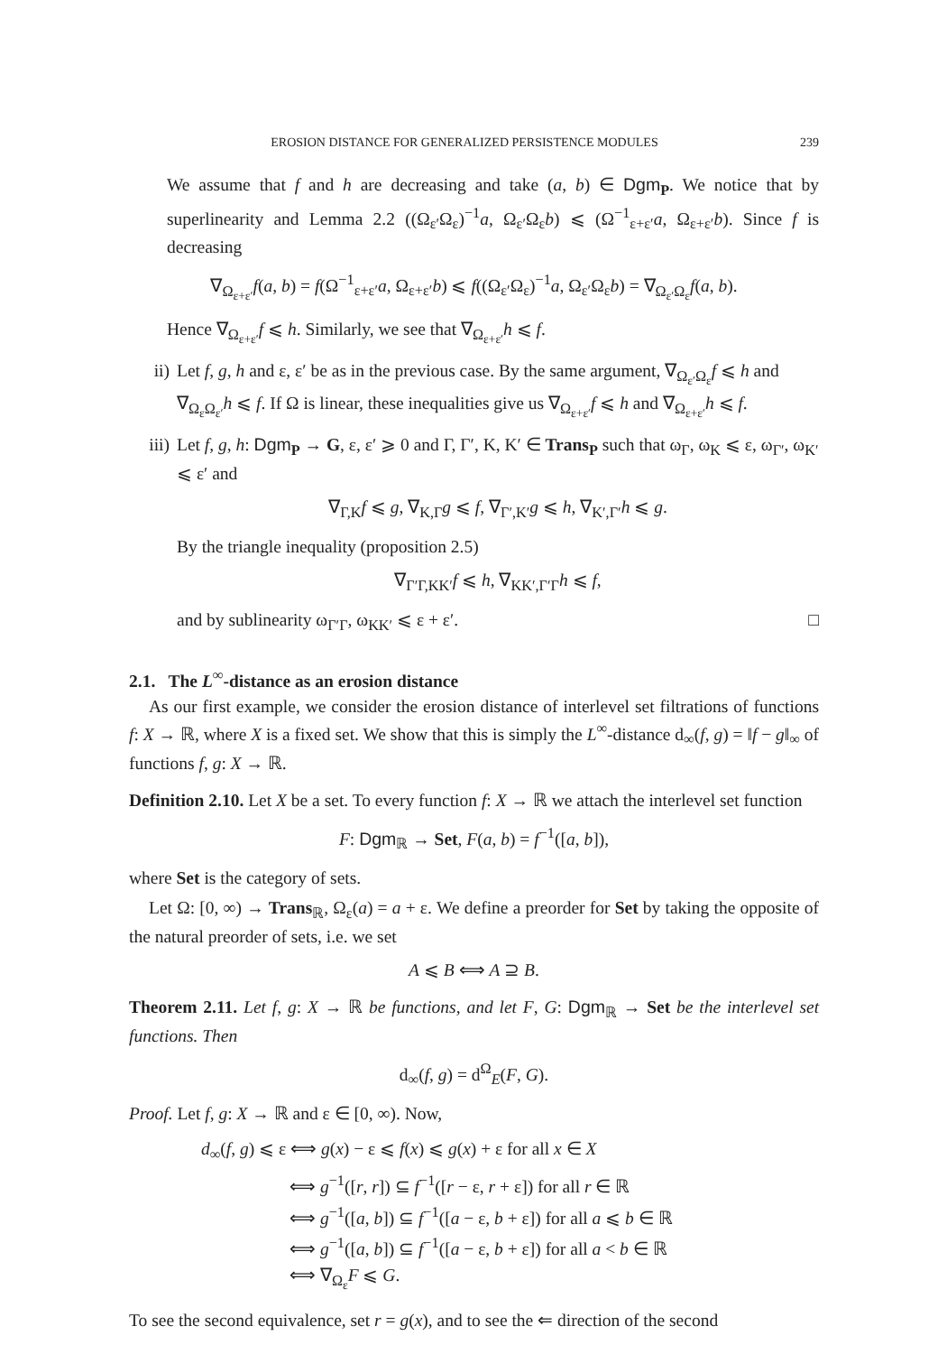EROSION DISTANCE FOR GENERALIZED PERSISTENCE MODULES 239
We assume that f and h are decreasing and take (a, b) ∈ Dgm<sub>P</sub>. We notice that by superlinearity and Lemma 2.2 ((Ω<sub>ε′</sub>Ω<sub>ε</sub>)<sup>−1</sup>a, Ω<sub>ε′</sub>Ω<sub>ε</sub>b) ⩽ (Ω<sup>−1</sup><sub>ε+ε′</sub>a, Ω<sub>ε+ε′</sub>b). Since f is decreasing
∇<sub>Ω<sub>ε+ε′</sub></sub>f(a, b) = f(Ω<sup>−1</sup><sub>ε+ε′</sub>a, Ω<sub>ε+ε′</sub>b) ⩽ f((Ω<sub>ε′</sub>Ω<sub>ε</sub>)<sup>−1</sup>a, Ω<sub>ε′</sub>Ω<sub>ε</sub>b) = ∇<sub>Ω<sub>ε′</sub>Ω<sub>ε</sub></sub>f(a, b).
Hence ∇<sub>Ω<sub>ε+ε′</sub></sub>f ⩽ h. Similarly, we see that ∇<sub>Ω<sub>ε+ε′</sub></sub>h ⩽ f.
ii) Let f, g, h and ε, ε′ be as in the previous case. By the same argument, ∇<sub>Ω<sub>ε′</sub>Ω<sub>ε</sub></sub>f ⩽ h and ∇<sub>Ω<sub>ε</sub>Ω<sub>ε′</sub></sub>h ⩽ f. If Ω is linear, these inequalities give us ∇<sub>Ω<sub>ε+ε′</sub></sub>f ⩽ h and ∇<sub>Ω<sub>ε+ε′</sub></sub>h ⩽ f.
iii)
Let f, g, h: Dgm<sub>P</sub> → G, ε, ε′ ⩾ 0 and Γ, Γ′, K, K′ ∈ Trans<sub>P</sub> such that ω<sub>Γ</sub>, ω<sub>K</sub> ⩽ ε, ω<sub>Γ′</sub>, ω<sub>K′</sub> ⩽ ε′ and
∇<sub>Γ,K</sub>f ⩽ g, ∇<sub>K,Γ</sub>g ⩽ f, ∇<sub>Γ′,K′</sub>g ⩽ h, ∇<sub>K′,Γ′</sub>h ⩽ g.
By the triangle inequality (proposition 2.5)
∇<sub>Γ′Γ,KK′</sub>f ⩽ h, ∇<sub>KK′,Γ′Γ</sub>h ⩽ f,
and by sublinearity ω<sub>Γ′Γ</sub>, ω<sub>KK′</sub> ⩽ ε + ε′. □
2.1. The L<sup>∞</sup>-distance as an erosion distance
As our first example, we consider the erosion distance of interlevel set filtrations of functions f: X → ℝ, where X is a fixed set. We show that this is simply the L<sup>∞</sup>-distance d<sub>∞</sub>(f, g) = ‖f − g‖<sub>∞</sub> of functions f, g: X → ℝ.
Definition 2.10. Let X be a set. To every function f: X → ℝ we attach the interlevel set function
F: Dgm<sub>ℝ</sub> → Set, F(a, b) = f<sup>−1</sup>([a, b]),
where Set is the category of sets.
Let Ω: [0, ∞) → Trans<sub>ℝ</sub>, Ω<sub>ε</sub>(a) = a + ε. We define a preorder for Set by taking the opposite of the natural preorder of sets, i.e. we set
A ⩽ B ⟺ A ⊇ B.
Theorem 2.11. Let f, g: X → ℝ be functions, and let F, G: Dgm<sub>ℝ</sub> → Set be the interlevel set functions. Then
d<sub>∞</sub>(f, g) = d<sup>Ω</sup><sub>E</sub>(F, G).
Proof. Let f, g: X → ℝ and ε ∈ [0, ∞). Now,
d<sub>∞</sub>(f, g) ⩽ ε ⟺ g(x) − ε ⩽ f(x) ⩽ g(x) + ε for all x ∈ X
⟺ g<sup>−1</sup>([r, r]) ⊆ f<sup>−1</sup>([r − ε, r + ε]) for all r ∈ ℝ
⟺ g<sup>−1</sup>([a, b]) ⊆ f<sup>−1</sup>([a − ε, b + ε]) for all a ⩽ b ∈ ℝ
⟺ g<sup>−1</sup>([a, b]) ⊆ f<sup>−1</sup>([a − ε, b + ε]) for all a < b ∈ ℝ
⟺ ∇<sub>Ω<sub>ε</sub></sub>F ⩽ G.
To see the second equivalence, set r = g(x), and to see the ⇐ direction of the second